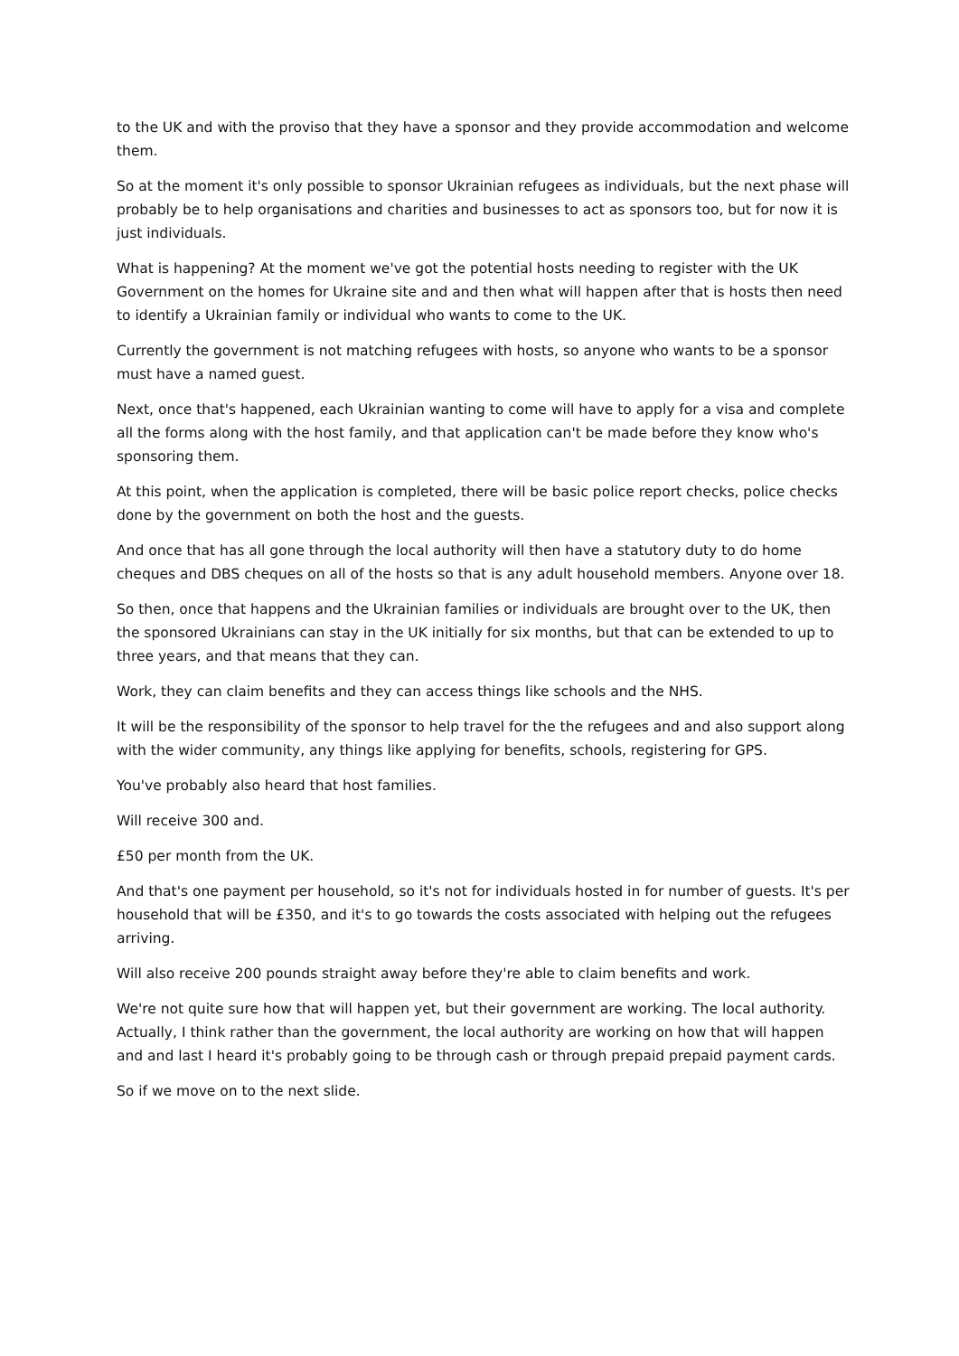to the UK and with the proviso that they have a sponsor and they provide accommodation and welcome them.
So at the moment it's only possible to sponsor Ukrainian refugees as individuals, but the next phase will probably be to help organisations and charities and businesses to act as sponsors too, but for now it is just individuals.
What is happening? At the moment we've got the potential hosts needing to register with the UK Government on the homes for Ukraine site and and then what will happen after that is hosts then need to identify a Ukrainian family or individual who wants to come to the UK.
Currently the government is not matching refugees with hosts, so anyone who wants to be a sponsor must have a named guest.
Next, once that's happened, each Ukrainian wanting to come will have to apply for a visa and complete all the forms along with the host family, and that application can't be made before they know who's sponsoring them.
At this point, when the application is completed, there will be basic police report checks, police checks done by the government on both the host and the guests.
And once that has all gone through the local authority will then have a statutory duty to do home cheques and DBS cheques on all of the hosts so that is any adult household members. Anyone over 18.
So then, once that happens and the Ukrainian families or individuals are brought over to the UK, then the sponsored Ukrainians can stay in the UK initially for six months, but that can be extended to up to three years, and that means that they can.
Work, they can claim benefits and they can access things like schools and the NHS.
It will be the responsibility of the sponsor to help travel for the the refugees and and also support along with the wider community, any things like applying for benefits, schools, registering for GPS.
You've probably also heard that host families.
Will receive 300 and.
£50 per month from the UK.
And that's one payment per household, so it's not for individuals hosted in for number of guests. It's per household that will be £350, and it's to go towards the costs associated with helping out the refugees arriving.
Will also receive 200 pounds straight away before they're able to claim benefits and work.
We're not quite sure how that will happen yet, but their government are working. The local authority. Actually, I think rather than the government, the local authority are working on how that will happen and and last I heard it's probably going to be through cash or through prepaid prepaid payment cards.
So if we move on to the next slide.